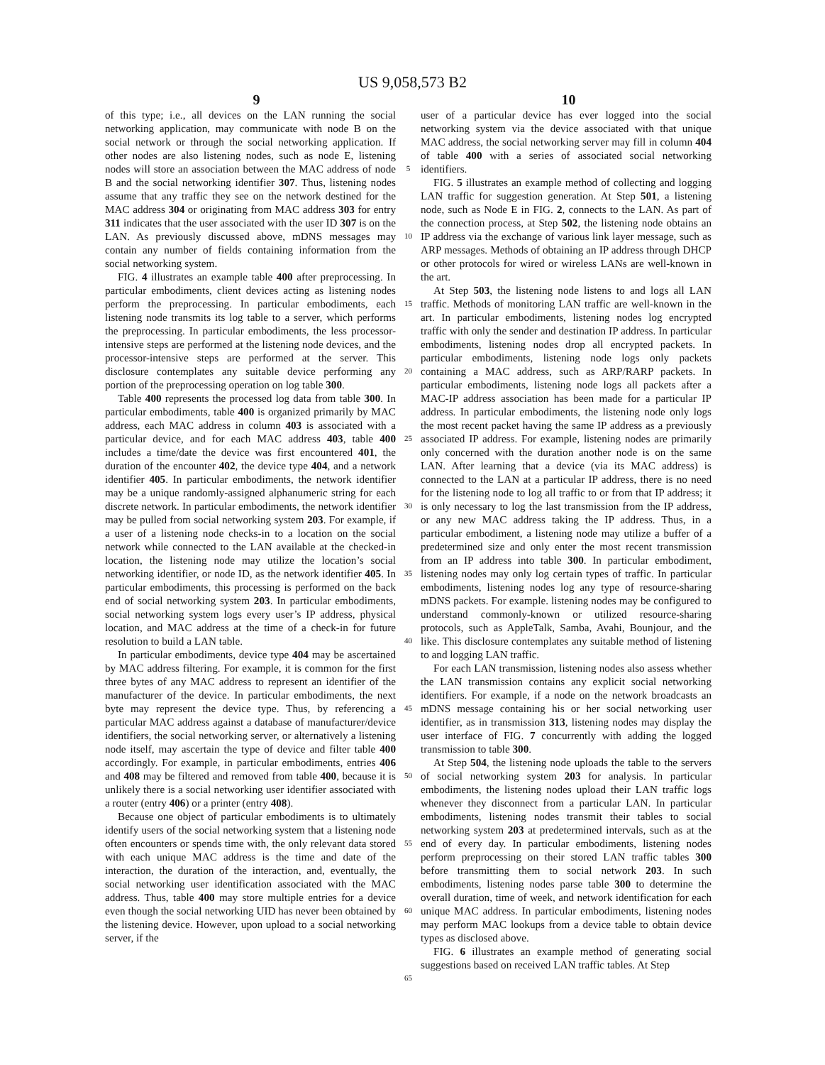US 9,058,573 B2
9 10
of this type; i.e., all devices on the LAN running the social networking application, may communicate with node B on the social network or through the social networking application. If other nodes are also listening nodes, such as node E, listening nodes will store an association between the MAC address of node B and the social networking identifier 307. Thus, listening nodes assume that any traffic they see on the network destined for the MAC address 304 or originating from MAC address 303 for entry 311 indicates that the user associated with the user ID 307 is on the LAN. As previously discussed above, mDNS messages may contain any number of fields containing information from the social networking system.
FIG. 4 illustrates an example table 400 after preprocessing. In particular embodiments, client devices acting as listening nodes perform the preprocessing. In particular embodiments, each listening node transmits its log table to a server, which performs the preprocessing. In particular embodiments, the less processor-intensive steps are performed at the listening node devices, and the processor-intensive steps are performed at the server. This disclosure contemplates any suitable device performing any portion of the preprocessing operation on log table 300.
Table 400 represents the processed log data from table 300. In particular embodiments, table 400 is organized primarily by MAC address, each MAC address in column 403 is associated with a particular device, and for each MAC address 403, table 400 includes a time/date the device was first encountered 401, the duration of the encounter 402, the device type 404, and a network identifier 405. In particular embodiments, the network identifier may be a unique randomly-assigned alphanumeric string for each discrete network. In particular embodiments, the network identifier may be pulled from social networking system 203. For example, if a user of a listening node checks-in to a location on the social network while connected to the LAN available at the checked-in location, the listening node may utilize the location’s social networking identifier, or node ID, as the network identifier 405. In particular embodiments, this processing is performed on the back end of social networking system 203. In particular embodiments, social networking system logs every user’s IP address, physical location, and MAC address at the time of a check-in for future resolution to build a LAN table.
In particular embodiments, device type 404 may be ascertained by MAC address filtering. For example, it is common for the first three bytes of any MAC address to represent an identifier of the manufacturer of the device. In particular embodiments, the next byte may represent the device type. Thus, by referencing a particular MAC address against a database of manufacturer/device identifiers, the social networking server, or alternatively a listening node itself, may ascertain the type of device and filter table 400 accordingly. For example, in particular embodiments, entries 406 and 408 may be filtered and removed from table 400, because it is unlikely there is a social networking user identifier associated with a router (entry 406) or a printer (entry 408).
Because one object of particular embodiments is to ultimately identify users of the social networking system that a listening node often encounters or spends time with, the only relevant data stored with each unique MAC address is the time and date of the interaction, the duration of the interaction, and, eventually, the social networking user identification associated with the MAC address. Thus, table 400 may store multiple entries for a device even though the social networking UID has never been obtained by the listening device. However, upon upload to a social networking server, if the
5
10
15
20
25
30
35
40
45
50
55
60
65
user of a particular device has ever logged into the social networking system via the device associated with that unique MAC address, the social networking server may fill in column 404 of table 400 with a series of associated social networking identifiers.
FIG. 5 illustrates an example method of collecting and logging LAN traffic for suggestion generation. At Step 501, a listening node, such as Node E in FIG. 2, connects to the LAN. As part of the connection process, at Step 502, the listening node obtains an IP address via the exchange of various link layer message, such as ARP messages. Methods of obtaining an IP address through DHCP or other protocols for wired or wireless LANs are well-known in the art.
At Step 503, the listening node listens to and logs all LAN traffic. Methods of monitoring LAN traffic are well-known in the art. In particular embodiments, listening nodes log encrypted traffic with only the sender and destination IP address. In particular embodiments, listening nodes drop all encrypted packets. In particular embodiments, listening node logs only packets containing a MAC address, such as ARP/RARP packets. In particular embodiments, listening node logs all packets after a MAC-IP address association has been made for a particular IP address. In particular embodiments, the listening node only logs the most recent packet having the same IP address as a previously associated IP address. For example, listening nodes are primarily only concerned with the duration another node is on the same LAN. After learning that a device (via its MAC address) is connected to the LAN at a particular IP address, there is no need for the listening node to log all traffic to or from that IP address; it is only necessary to log the last transmission from the IP address, or any new MAC address taking the IP address. Thus, in a particular embodiment, a listening node may utilize a buffer of a predetermined size and only enter the most recent transmission from an IP address into table 300. In particular embodiment, listening nodes may only log certain types of traffic. In particular embodiments, listening nodes log any type of resource-sharing mDNS packets. For example. listening nodes may be configured to understand commonly-known or utilized resource-sharing protocols, such as AppleTalk, Samba, Avahi, Bounjour, and the like. This disclosure contemplates any suitable method of listening to and logging LAN traffic.
For each LAN transmission, listening nodes also assess whether the LAN transmission contains any explicit social networking identifiers. For example, if a node on the network broadcasts an mDNS message containing his or her social networking user identifier, as in transmission 313, listening nodes may display the user interface of FIG. 7 concurrently with adding the logged transmission to table 300.
At Step 504, the listening node uploads the table to the servers of social networking system 203 for analysis. In particular embodiments, the listening nodes upload their LAN traffic logs whenever they disconnect from a particular LAN. In particular embodiments, listening nodes transmit their tables to social networking system 203 at predetermined intervals, such as at the end of every day. In particular embodiments, listening nodes perform preprocessing on their stored LAN traffic tables 300 before transmitting them to social network 203. In such embodiments, listening nodes parse table 300 to determine the overall duration, time of week, and network identification for each unique MAC address. In particular embodiments, listening nodes may perform MAC lookups from a device table to obtain device types as disclosed above.
FIG. 6 illustrates an example method of generating social suggestions based on received LAN traffic tables. At Step